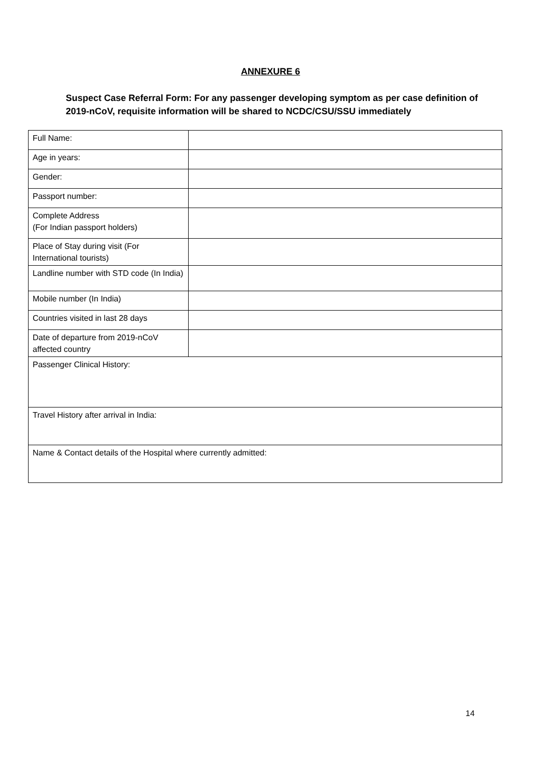ANNEXURE 6
Suspect Case Referral Form: For any passenger developing symptom as per case definition of 2019-nCoV, requisite information will be shared to NCDC/CSU/SSU immediately
| Full Name: | |
| Age in years: | |
| Gender: | |
| Passport number: | |
| Complete Address (For Indian passport holders) | |
| Place of Stay during visit (For International tourists) | |
| Landline number with STD code (In India) | |
| Mobile number (In India) | |
| Countries visited in last 28 days | |
| Date of departure from 2019-nCoV affected country | |
| Passenger Clinical History: | |
| Travel History after arrival in India: | |
| Name & Contact details of the Hospital where currently admitted: | |
14